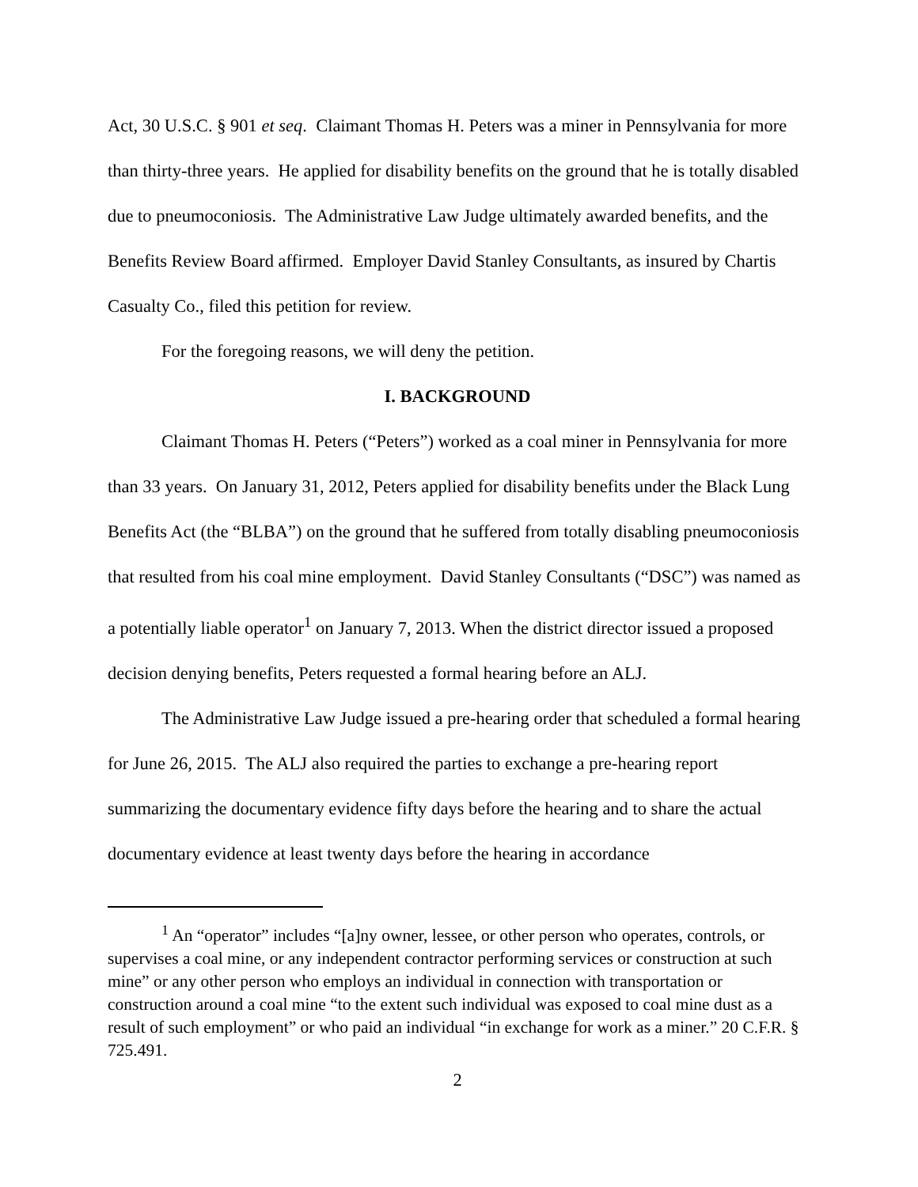Act, 30 U.S.C. § 901 et seq. Claimant Thomas H. Peters was a miner in Pennsylvania for more than thirty-three years. He applied for disability benefits on the ground that he is totally disabled due to pneumoconiosis. The Administrative Law Judge ultimately awarded benefits, and the Benefits Review Board affirmed. Employer David Stanley Consultants, as insured by Chartis Casualty Co., filed this petition for review.
For the foregoing reasons, we will deny the petition.
I. BACKGROUND
Claimant Thomas H. Peters (“Peters”) worked as a coal miner in Pennsylvania for more than 33 years. On January 31, 2012, Peters applied for disability benefits under the Black Lung Benefits Act (the “BLBA”) on the ground that he suffered from totally disabling pneumoconiosis that resulted from his coal mine employment. David Stanley Consultants (“DSC”) was named as a potentially liable operator<sup>1</sup> on January 7, 2013. When the district director issued a proposed decision denying benefits, Peters requested a formal hearing before an ALJ.
The Administrative Law Judge issued a pre-hearing order that scheduled a formal hearing for June 26, 2015. The ALJ also required the parties to exchange a pre-hearing report summarizing the documentary evidence fifty days before the hearing and to share the actual documentary evidence at least twenty days before the hearing in accordance
<sup>1</sup> An “operator” includes “[a]ny owner, lessee, or other person who operates, controls, or supervises a coal mine, or any independent contractor performing services or construction at such mine” or any other person who employs an individual in connection with transportation or construction around a coal mine “to the extent such individual was exposed to coal mine dust as a result of such employment” or who paid an individual “in exchange for work as a miner.” 20 C.F.R. § 725.491.
2